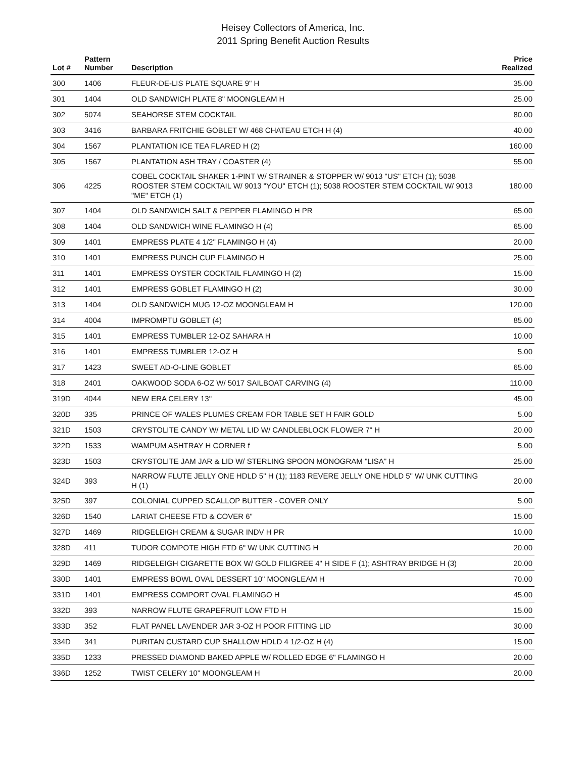Heisey Collectors of America, Inc.
2011 Spring Benefit Auction Results
| Lot # | Pattern Number | Description | Price Realized |
| --- | --- | --- | --- |
| 300 | 1406 | FLEUR-DE-LIS PLATE SQUARE 9" H | 35.00 |
| 301 | 1404 | OLD SANDWICH PLATE 8" MOONGLEAM H | 25.00 |
| 302 | 5074 | SEAHORSE STEM COCKTAIL | 80.00 |
| 303 | 3416 | BARBARA FRITCHIE GOBLET W/ 468 CHATEAU ETCH H (4) | 40.00 |
| 304 | 1567 | PLANTATION ICE TEA FLARED H (2) | 160.00 |
| 305 | 1567 | PLANTATION ASH TRAY / COASTER (4) | 55.00 |
| 306 | 4225 | COBEL COCKTAIL SHAKER 1-PINT W/ STRAINER & STOPPER W/ 9013 "US" ETCH (1); 5038 ROOSTER STEM COCKTAIL W/ 9013 "YOU" ETCH (1); 5038 ROOSTER STEM COCKTAIL W/ 9013 "ME" ETCH (1) | 180.00 |
| 307 | 1404 | OLD SANDWICH SALT & PEPPER FLAMINGO H PR | 65.00 |
| 308 | 1404 | OLD SANDWICH WINE FLAMINGO H (4) | 65.00 |
| 309 | 1401 | EMPRESS PLATE 4 1/2" FLAMINGO H (4) | 20.00 |
| 310 | 1401 | EMPRESS PUNCH CUP FLAMINGO H | 25.00 |
| 311 | 1401 | EMPRESS OYSTER COCKTAIL FLAMINGO H (2) | 15.00 |
| 312 | 1401 | EMPRESS GOBLET FLAMINGO H (2) | 30.00 |
| 313 | 1404 | OLD SANDWICH MUG 12-OZ MOONGLEAM H | 120.00 |
| 314 | 4004 | IMPROMPTU GOBLET (4) | 85.00 |
| 315 | 1401 | EMPRESS TUMBLER 12-OZ SAHARA H | 10.00 |
| 316 | 1401 | EMPRESS TUMBLER 12-OZ H | 5.00 |
| 317 | 1423 | SWEET AD-O-LINE GOBLET | 65.00 |
| 318 | 2401 | OAKWOOD SODA 6-OZ W/ 5017 SAILBOAT CARVING (4) | 110.00 |
| 319D | 4044 | NEW ERA CELERY 13" | 45.00 |
| 320D | 335 | PRINCE OF WALES PLUMES CREAM FOR TABLE SET H FAIR GOLD | 5.00 |
| 321D | 1503 | CRYSTOLITE CANDY W/ METAL LID W/ CANDLEBLOCK FLOWER 7" H | 20.00 |
| 322D | 1533 | WAMPUM ASHTRAY H CORNER f | 5.00 |
| 323D | 1503 | CRYSTOLITE JAM JAR & LID W/ STERLING SPOON MONOGRAM "LISA" H | 25.00 |
| 324D | 393 | NARROW FLUTE JELLY ONE HDLD 5" H (1); 1183 REVERE JELLY ONE HDLD 5" W/ UNK CUTTING H (1) | 20.00 |
| 325D | 397 | COLONIAL CUPPED SCALLOP BUTTER - COVER ONLY | 5.00 |
| 326D | 1540 | LARIAT CHEESE FTD & COVER 6" | 15.00 |
| 327D | 1469 | RIDGELEIGH CREAM & SUGAR INDV H PR | 10.00 |
| 328D | 411 | TUDOR COMPOTE HIGH FTD 6" W/ UNK CUTTING H | 20.00 |
| 329D | 1469 | RIDGELEIGH CIGARETTE BOX W/ GOLD FILIGREE 4" H SIDE F (1); ASHTRAY BRIDGE H (3) | 20.00 |
| 330D | 1401 | EMPRESS BOWL OVAL DESSERT 10" MOONGLEAM H | 70.00 |
| 331D | 1401 | EMPRESS COMPORT OVAL FLAMINGO H | 45.00 |
| 332D | 393 | NARROW FLUTE GRAPEFRUIT LOW FTD H | 15.00 |
| 333D | 352 | FLAT PANEL LAVENDER JAR 3-OZ H POOR FITTING LID | 30.00 |
| 334D | 341 | PURITAN CUSTARD CUP SHALLOW HDLD 4 1/2-OZ H (4) | 15.00 |
| 335D | 1233 | PRESSED DIAMOND BAKED APPLE W/ ROLLED EDGE 6" FLAMINGO H | 20.00 |
| 336D | 1252 | TWIST CELERY 10" MOONGLEAM H | 20.00 |